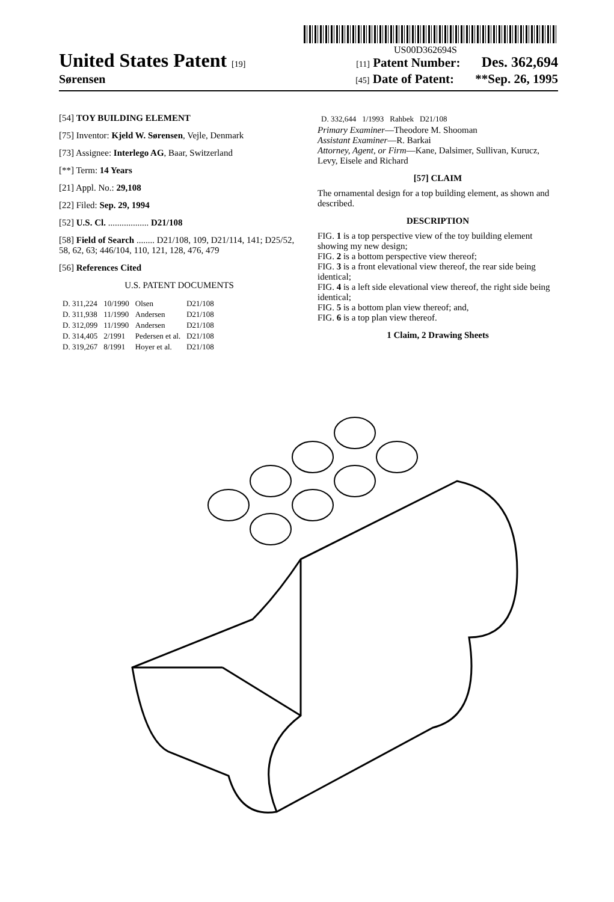US00D362694S
United States Patent [19] [11] Patent Number: Des. 362,694
Sørensen [45] Date of Patent: **Sep. 26, 1995
[54] TOY BUILDING ELEMENT
[75] Inventor: Kjeld W. Sørensen, Vejle, Denmark
[73] Assignee: Interlego AG, Baar, Switzerland
[**] Term: 14 Years
[21] Appl. No.: 29,108
[22] Filed: Sep. 29, 1994
[52] U.S. Cl. .................. D21/108
[58] Field of Search ........ D21/108, 109, D21/114, 141; D25/52, 58, 62, 63; 446/104, 110, 121, 128, 476, 479
[56] References Cited
U.S. PATENT DOCUMENTS
| D. 311,224 | 10/1990 | Olsen | D21/108 |
| D. 311,938 | 11/1990 | Andersen | D21/108 |
| D. 312,099 | 11/1990 | Andersen | D21/108 |
| D. 314,405 | 2/1991 | Pedersen et al. | D21/108 |
| D. 319,267 | 8/1991 | Hoyer et al. | D21/108 |
| D. 332,644 | 1/1993 | Rahbek | D21/108 |
Primary Examiner—Theodore M. Shooman
Assistant Examiner—R. Barkai
Attorney, Agent, or Firm—Kane, Dalsimer, Sullivan, Kurucz, Levy, Eisele and Richard
[57] CLAIM
The ornamental design for a top building element, as shown and described.
DESCRIPTION
FIG. 1 is a top perspective view of the toy building element showing my new design;
FIG. 2 is a bottom perspective view thereof;
FIG. 3 is a front elevational view thereof, the rear side being identical;
FIG. 4 is a left side elevational view thereof, the right side being identical;
FIG. 5 is a bottom plan view thereof; and,
FIG. 6 is a top plan view thereof.
1 Claim, 2 Drawing Sheets